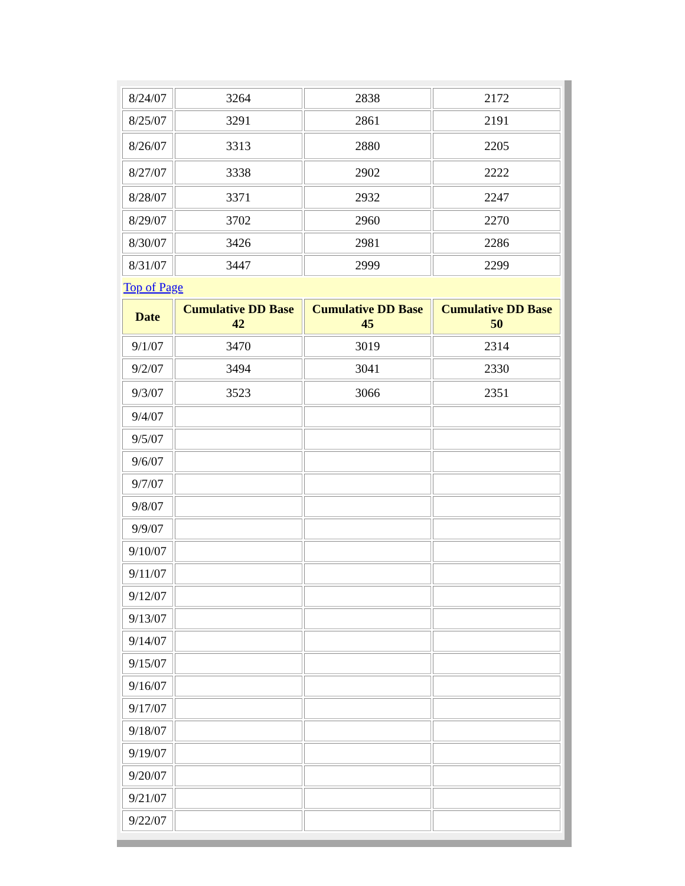| 8/24/07 | 3264 | 2838 | 2172 |
| 8/25/07 | 3291 | 2861 | 2191 |
| 8/26/07 | 3313 | 2880 | 2205 |
| 8/27/07 | 3338 | 2902 | 2222 |
| 8/28/07 | 3371 | 2932 | 2247 |
| 8/29/07 | 3702 | 2960 | 2270 |
| 8/30/07 | 3426 | 2981 | 2286 |
| 8/31/07 | 3447 | 2999 | 2299 |
| Top of Page | | | |
| Date | Cumulative DD Base 42 | Cumulative DD Base 45 | Cumulative DD Base 50 |
| 9/1/07 | 3470 | 3019 | 2314 |
| 9/2/07 | 3494 | 3041 | 2330 |
| 9/3/07 | 3523 | 3066 | 2351 |
| 9/4/07 | | | |
| 9/5/07 | | | |
| 9/6/07 | | | |
| 9/7/07 | | | |
| 9/8/07 | | | |
| 9/9/07 | | | |
| 9/10/07 | | | |
| 9/11/07 | | | |
| 9/12/07 | | | |
| 9/13/07 | | | |
| 9/14/07 | | | |
| 9/15/07 | | | |
| 9/16/07 | | | |
| 9/17/07 | | | |
| 9/18/07 | | | |
| 9/19/07 | | | |
| 9/20/07 | | | |
| 9/21/07 | | | |
| 9/22/07 | | | |